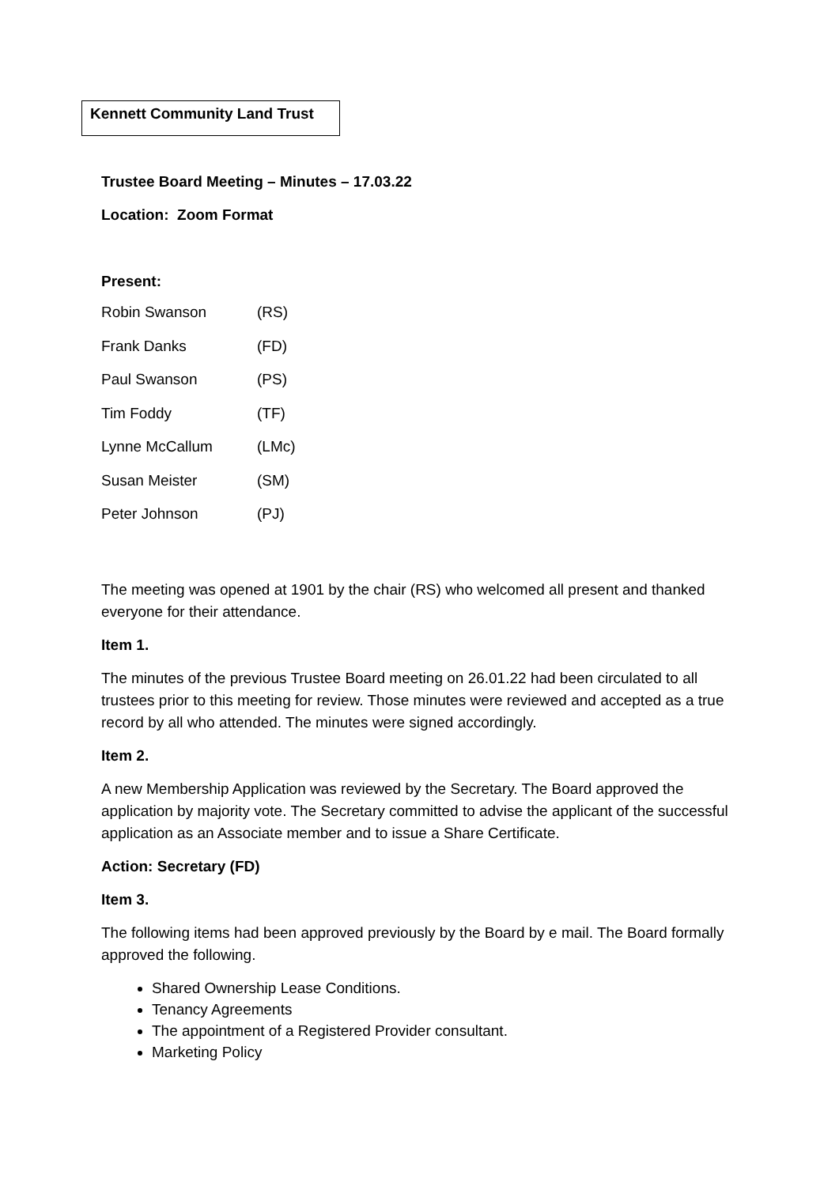Kennett Community Land Trust
Trustee Board Meeting – Minutes – 17.03.22
Location: Zoom Format
Present:
| Robin Swanson | (RS) |
| Frank Danks | (FD) |
| Paul Swanson | (PS) |
| Tim Foddy | (TF) |
| Lynne McCallum | (LMc) |
| Susan Meister | (SM) |
| Peter Johnson | (PJ) |
The meeting was opened at 1901 by the chair (RS) who welcomed all present and thanked everyone for their attendance.
Item 1.
The minutes of the previous Trustee Board meeting on 26.01.22 had been circulated to all trustees prior to this meeting for review. Those minutes were reviewed and accepted as a true record by all who attended. The minutes were signed accordingly.
Item 2.
A new Membership Application was reviewed by the Secretary. The Board approved the application by majority vote. The Secretary committed to advise the applicant of the successful application as an Associate member and to issue a Share Certificate.
Action: Secretary (FD)
Item 3.
The following items had been approved previously by the Board by e mail. The Board formally approved the following.
Shared Ownership Lease Conditions.
Tenancy Agreements
The appointment of a Registered Provider consultant.
Marketing Policy